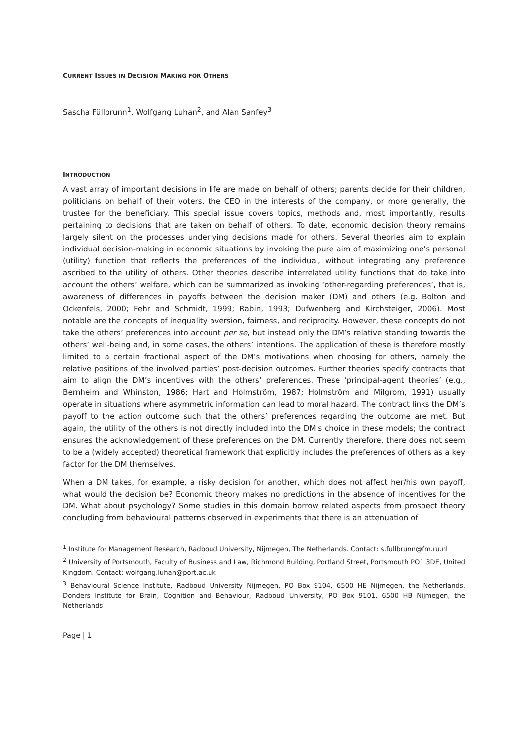CURRENT ISSUES IN DECISION MAKING FOR OTHERS
Sascha Füllbrunn<sup>1</sup>, Wolfgang Luhan<sup>2</sup>, and Alan Sanfey<sup>3</sup>
INTRODUCTION
A vast array of important decisions in life are made on behalf of others; parents decide for their children, politicians on behalf of their voters, the CEO in the interests of the company, or more generally, the trustee for the beneficiary. This special issue covers topics, methods and, most importantly, results pertaining to decisions that are taken on behalf of others. To date, economic decision theory remains largely silent on the processes underlying decisions made for others. Several theories aim to explain individual decision-making in economic situations by invoking the pure aim of maximizing one’s personal (utility) function that reflects the preferences of the individual, without integrating any preference ascribed to the utility of others. Other theories describe interrelated utility functions that do take into account the others’ welfare, which can be summarized as invoking ‘other-regarding preferences’, that is, awareness of differences in payoffs between the decision maker (DM) and others (e.g. Bolton and Ockenfels, 2000; Fehr and Schmidt, 1999; Rabin, 1993; Dufwenberg and Kirchsteiger, 2006). Most notable are the concepts of inequality aversion, fairness, and reciprocity. However, these concepts do not take the others’ preferences into account per se, but instead only the DM’s relative standing towards the others’ well-being and, in some cases, the others’ intentions. The application of these is therefore mostly limited to a certain fractional aspect of the DM’s motivations when choosing for others, namely the relative positions of the involved parties’ post-decision outcomes. Further theories specify contracts that aim to align the DM’s incentives with the others’ preferences. These ‘principal-agent theories’ (e.g., Bernheim and Whinston, 1986; Hart and Holmström, 1987; Holmström and Milgrom, 1991) usually operate in situations where asymmetric information can lead to moral hazard. The contract links the DM’s payoff to the action outcome such that the others’ preferences regarding the outcome are met. But again, the utility of the others is not directly included into the DM’s choice in these models; the contract ensures the acknowledgement of these preferences on the DM. Currently therefore, there does not seem to be a (widely accepted) theoretical framework that explicitly includes the preferences of others as a key factor for the DM themselves.
When a DM takes, for example, a risky decision for another, which does not affect her/his own payoff, what would the decision be? Economic theory makes no predictions in the absence of incentives for the DM. What about psychology? Some studies in this domain borrow related aspects from prospect theory concluding from behavioural patterns observed in experiments that there is an attenuation of
<sup>1</sup> Institute for Management Research, Radboud University, Nijmegen, The Netherlands. Contact: s.fullbrunn@fm.ru.nl
<sup>2</sup> University of Portsmouth, Faculty of Business and Law, Richmond Building, Portland Street, Portsmouth PO1 3DE, United Kingdom. Contact: wolfgang.luhan@port.ac.uk
<sup>3</sup> Behavioural Science Institute, Radboud University Nijmegen, PO Box 9104, 6500 HE Nijmegen, the Netherlands. Donders Institute for Brain, Cognition and Behaviour, Radboud University, PO Box 9101, 6500 HB Nijmegen, the Netherlands
Page | 1